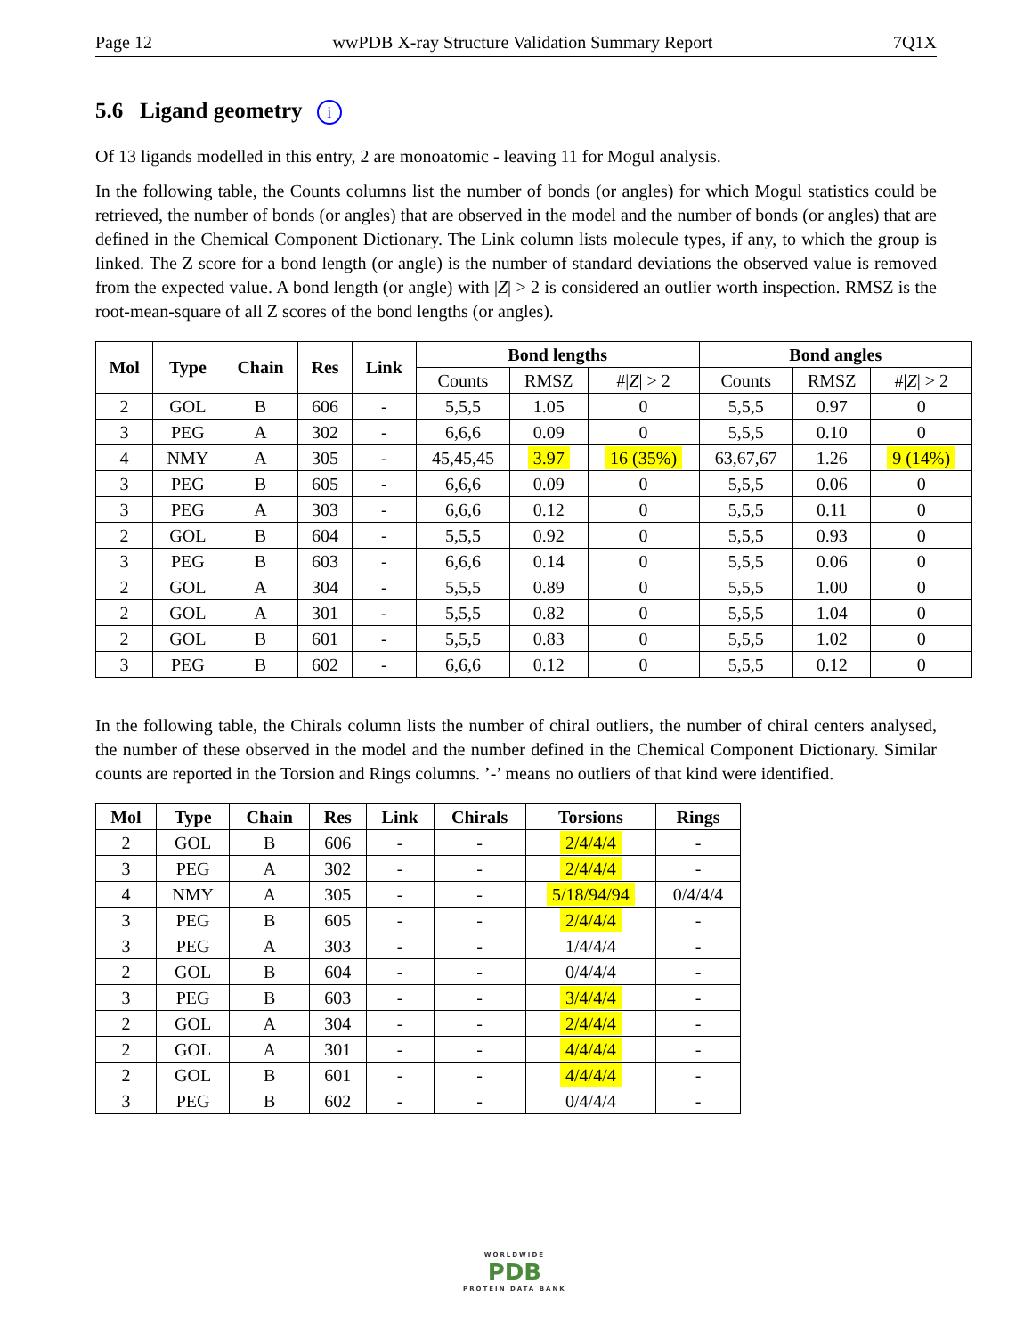Page 12 wwPDB X-ray Structure Validation Summary Report 7Q1X
5.6 Ligand geometry i
Of 13 ligands modelled in this entry, 2 are monoatomic - leaving 11 for Mogul analysis.
In the following table, the Counts columns list the number of bonds (or angles) for which Mogul statistics could be retrieved, the number of bonds (or angles) that are observed in the model and the number of bonds (or angles) that are defined in the Chemical Component Dictionary. The Link column lists molecule types, if any, to which the group is linked. The Z score for a bond length (or angle) is the number of standard deviations the observed value is removed from the expected value. A bond length (or angle) with |Z| > 2 is considered an outlier worth inspection. RMSZ is the root-mean-square of all Z scores of the bond lengths (or angles).
| Mol | Type | Chain | Res | Link | Bond lengths | | | Bond angles | | |
| --- | --- | --- | --- | --- | --- | --- | --- | --- | --- | --- |
| | | | | | Counts | RMSZ | #/ Z / > 2 | Counts | RMSZ | #/ Z / > 2 |
| 2 | GOL | B | 606 | - | 5,5,5 | 1.05 | 0 | 5,5,5 | 0.97 | 0 |
| 3 | PEG | A | 302 | - | 6,6,6 | 0.09 | 0 | 5,5,5 | 0.10 | 0 |
| 4 | NMY | A | 305 | - | 45,45,45 | 3.97 | 16 (35%) | 63,67,67 | 1.26 | 9 (14%) |
| 3 | PEG | B | 605 | - | 6,6,6 | 0.09 | 0 | 5,5,5 | 0.06 | 0 |
| 3 | PEG | A | 303 | - | 6,6,6 | 0.12 | 0 | 5,5,5 | 0.11 | 0 |
| 2 | GOL | B | 604 | - | 5,5,5 | 0.92 | 0 | 5,5,5 | 0.93 | 0 |
| 3 | PEG | B | 603 | - | 6,6,6 | 0.14 | 0 | 5,5,5 | 0.06 | 0 |
| 2 | GOL | A | 304 | - | 5,5,5 | 0.89 | 0 | 5,5,5 | 1.00 | 0 |
| 2 | GOL | A | 301 | - | 5,5,5 | 0.82 | 0 | 5,5,5 | 1.04 | 0 |
| 2 | GOL | B | 601 | - | 5,5,5 | 0.83 | 0 | 5,5,5 | 1.02 | 0 |
| 3 | PEG | B | 602 | - | 6,6,6 | 0.12 | 0 | 5,5,5 | 0.12 | 0 |
In the following table, the Chirals column lists the number of chiral outliers, the number of chiral centers analysed, the number of these observed in the model and the number defined in the Chemical Component Dictionary. Similar counts are reported in the Torsion and Rings columns. ’-’ means no outliers of that kind were identified.
| Mol | Type | Chain | Res | Link | Chirals | Torsions | Rings |
| --- | --- | --- | --- | --- | --- | --- | --- |
| 2 | GOL | B | 606 | - | - | 2/4/4/4 | - |
| 3 | PEG | A | 302 | - | - | 2/4/4/4 | - |
| 4 | NMY | A | 305 | - | - | 5/18/94/94 | 0/4/4/4 |
| 3 | PEG | B | 605 | - | - | 2/4/4/4 | - |
| 3 | PEG | A | 303 | - | - | 1/4/4/4 | - |
| 2 | GOL | B | 604 | - | - | 0/4/4/4 | - |
| 3 | PEG | B | 603 | - | - | 3/4/4/4 | - |
| 2 | GOL | A | 304 | - | - | 2/4/4/4 | - |
| 2 | GOL | A | 301 | - | - | 4/4/4/4 | - |
| 2 | GOL | B | 601 | - | - | 4/4/4/4 | - |
| 3 | PEG | B | 602 | - | - | 0/4/4/4 | - |
WORLDWIDE
PDB
PROTEIN DATA BANK